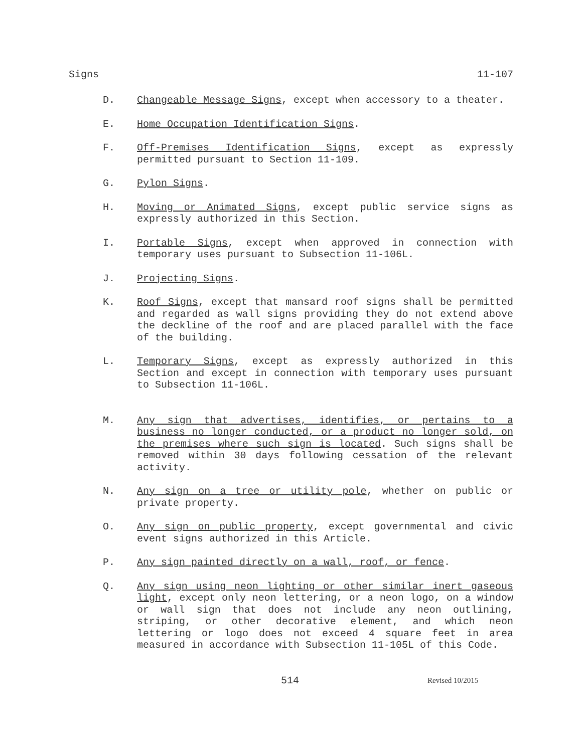Signs 11-107
D. Changeable Message Signs, except when accessory to a theater.
E. Home Occupation Identification Signs.
F. Off-Premises Identification Signs, except as expressly permitted pursuant to Section 11-109.
G. Pylon Signs.
H. Moving or Animated Signs, except public service signs as expressly authorized in this Section.
I. Portable Signs, except when approved in connection with temporary uses pursuant to Subsection 11-106L.
J. Projecting Signs.
K. Roof Signs, except that mansard roof signs shall be permitted and regarded as wall signs providing they do not extend above the deckline of the roof and are placed parallel with the face of the building.
L. Temporary Signs, except as expressly authorized in this Section and except in connection with temporary uses pursuant to Subsection 11-106L.
M. Any sign that advertises, identifies, or pertains to a business no longer conducted, or a product no longer sold, on the premises where such sign is located. Such signs shall be removed within 30 days following cessation of the relevant activity.
N. Any sign on a tree or utility pole, whether on public or private property.
O. Any sign on public property, except governmental and civic event signs authorized in this Article.
P. Any sign painted directly on a wall, roof, or fence.
Q. Any sign using neon lighting or other similar inert gaseous light, except only neon lettering, or a neon logo, on a window or wall sign that does not include any neon outlining, striping, or other decorative element, and which neon lettering or logo does not exceed 4 square feet in area measured in accordance with Subsection 11-105L of this Code.
514 Revised 10/2015